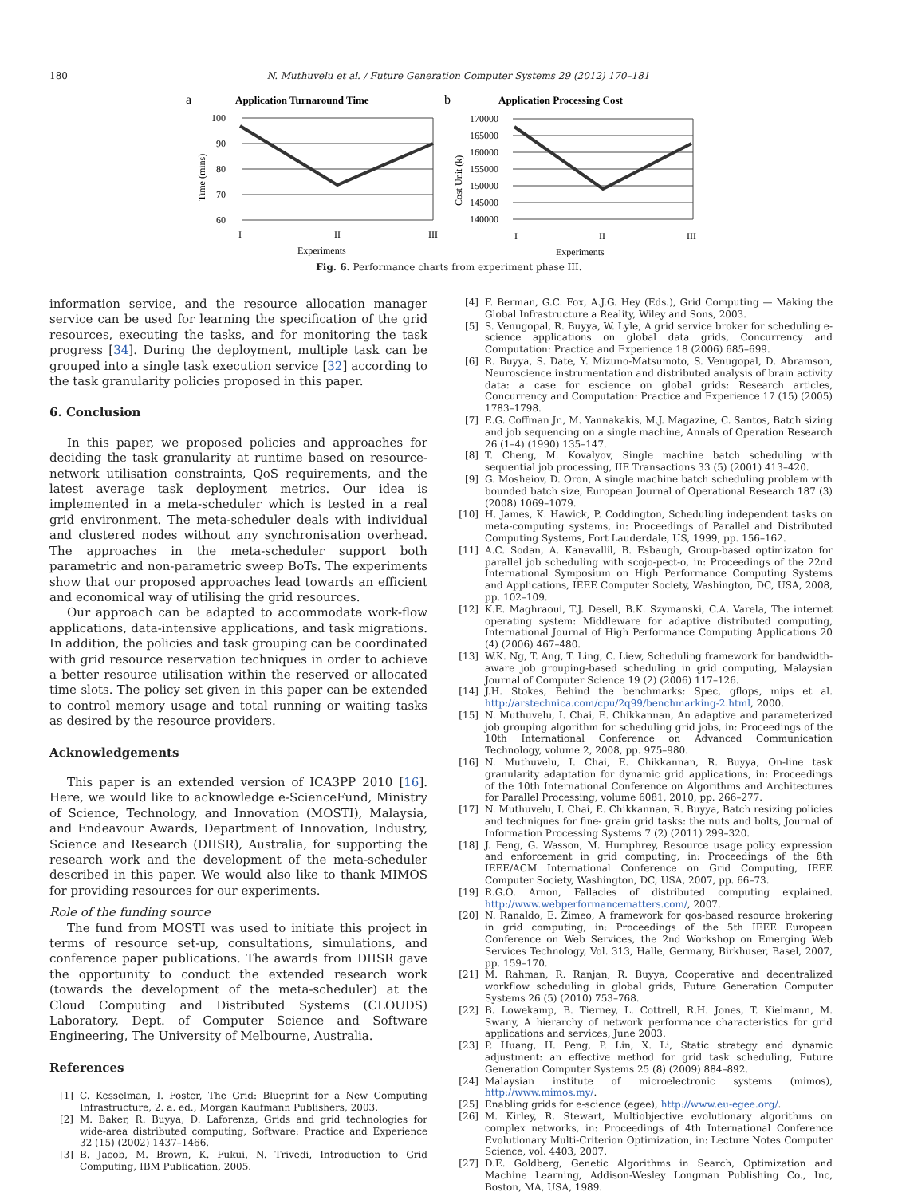180 N. Muthuvelu et al. / Future Generation Computer Systems 29 (2012) 170–181
a
Application Turnaround Time
100
90
80
70
60
Time (mins)
I
II
III
Experiments
b
Application Processing Cost
170000
165000
160000
155000
150000
145000
140000
Cost Unit (k)
I
II
III
Experiments
Fig. 6. Performance charts from experiment phase III.
information service, and the resource allocation manager service can be used for learning the specification of the grid resources, executing the tasks, and for monitoring the task progress [34]. During the deployment, multiple task can be grouped into a single task execution service [32] according to the task granularity policies proposed in this paper.
6. Conclusion
In this paper, we proposed policies and approaches for deciding the task granularity at runtime based on resource-network utilisation constraints, QoS requirements, and the latest average task deployment metrics. Our idea is implemented in a meta-scheduler which is tested in a real grid environment. The meta-scheduler deals with individual and clustered nodes without any synchronisation overhead. The approaches in the meta-scheduler support both parametric and non-parametric sweep BoTs. The experiments show that our proposed approaches lead towards an efficient and economical way of utilising the grid resources.
Our approach can be adapted to accommodate work-flow applications, data-intensive applications, and task migrations. In addition, the policies and task grouping can be coordinated with grid resource reservation techniques in order to achieve a better resource utilisation within the reserved or allocated time slots. The policy set given in this paper can be extended to control memory usage and total running or waiting tasks as desired by the resource providers.
Acknowledgements
This paper is an extended version of ICA3PP 2010 [16]. Here, we would like to acknowledge e-ScienceFund, Ministry of Science, Technology, and Innovation (MOSTI), Malaysia, and Endeavour Awards, Department of Innovation, Industry, Science and Research (DIISR), Australia, for supporting the research work and the development of the meta-scheduler described in this paper. We would also like to thank MIMOS for providing resources for our experiments.
Role of the funding source
The fund from MOSTI was used to initiate this project in terms of resource set-up, consultations, simulations, and conference paper publications. The awards from DIISR gave the opportunity to conduct the extended research work (towards the development of the meta-scheduler) at the Cloud Computing and Distributed Systems (CLOUDS) Laboratory, Dept. of Computer Science and Software Engineering, The University of Melbourne, Australia.
References
[1] C. Kesselman, I. Foster, The Grid: Blueprint for a New Computing Infrastructure, 2. a. ed., Morgan Kaufmann Publishers, 2003.
[2] M. Baker, R. Buyya, D. Laforenza, Grids and grid technologies for wide-area distributed computing, Software: Practice and Experience 32 (15) (2002) 1437–1466.
[3] B. Jacob, M. Brown, K. Fukui, N. Trivedi, Introduction to Grid Computing, IBM Publication, 2005.
[4] F. Berman, G.C. Fox, A.J.G. Hey (Eds.), Grid Computing — Making the Global Infrastructure a Reality, Wiley and Sons, 2003.
[5] S. Venugopal, R. Buyya, W. Lyle, A grid service broker for scheduling e-science applications on global data grids, Concurrency and Computation: Practice and Experience 18 (2006) 685–699.
[6] R. Buyya, S. Date, Y. Mizuno-Matsumoto, S. Venugopal, D. Abramson, Neuroscience instrumentation and distributed analysis of brain activity data: a case for escience on global grids: Research articles, Concurrency and Computation: Practice and Experience 17 (15) (2005) 1783–1798.
[7] E.G. Coffman Jr., M. Yannakakis, M.J. Magazine, C. Santos, Batch sizing and job sequencing on a single machine, Annals of Operation Research 26 (1–4) (1990) 135–147.
[8] T. Cheng, M. Kovalyov, Single machine batch scheduling with sequential job processing, IIE Transactions 33 (5) (2001) 413–420.
[9] G. Mosheiov, D. Oron, A single machine batch scheduling problem with bounded batch size, European Journal of Operational Research 187 (3) (2008) 1069–1079.
[10] H. James, K. Hawick, P. Coddington, Scheduling independent tasks on meta-computing systems, in: Proceedings of Parallel and Distributed Computing Systems, Fort Lauderdale, US, 1999, pp. 156–162.
[11] A.C. Sodan, A. Kanavallil, B. Esbaugh, Group-based optimizaton for parallel job scheduling with scojo-pect-o, in: Proceedings of the 22nd International Symposium on High Performance Computing Systems and Applications, IEEE Computer Society, Washington, DC, USA, 2008, pp. 102–109.
[12] K.E. Maghraoui, T.J. Desell, B.K. Szymanski, C.A. Varela, The internet operating system: Middleware for adaptive distributed computing, International Journal of High Performance Computing Applications 20 (4) (2006) 467–480.
[13] W.K. Ng, T. Ang, T. Ling, C. Liew, Scheduling framework for bandwidth-aware job grouping-based scheduling in grid computing, Malaysian Journal of Computer Science 19 (2) (2006) 117–126.
[14] J.H. Stokes, Behind the benchmarks: Spec, gflops, mips et al. http://arstechnica.com/cpu/2q99/benchmarking-2.html, 2000.
[15] N. Muthuvelu, I. Chai, E. Chikkannan, An adaptive and parameterized job grouping algorithm for scheduling grid jobs, in: Proceedings of the 10th International Conference on Advanced Communication Technology, volume 2, 2008, pp. 975–980.
[16] N. Muthuvelu, I. Chai, E. Chikkannan, R. Buyya, On-line task granularity adaptation for dynamic grid applications, in: Proceedings of the 10th International Conference on Algorithms and Architectures for Parallel Processing, volume 6081, 2010, pp. 266–277.
[17] N. Muthuvelu, I. Chai, E. Chikkannan, R. Buyya, Batch resizing policies and techniques for fine- grain grid tasks: the nuts and bolts, Journal of Information Processing Systems 7 (2) (2011) 299–320.
[18] J. Feng, G. Wasson, M. Humphrey, Resource usage policy expression and enforcement in grid computing, in: Proceedings of the 8th IEEE/ACM International Conference on Grid Computing, IEEE Computer Society, Washington, DC, USA, 2007, pp. 66–73.
[19] R.G.O. Arnon, Fallacies of distributed computing explained. http://www.webperformancematters.com/, 2007.
[20] N. Ranaldo, E. Zimeo, A framework for qos-based resource brokering in grid computing, in: Proceedings of the 5th IEEE European Conference on Web Services, the 2nd Workshop on Emerging Web Services Technology, Vol. 313, Halle, Germany, Birkhuser, Basel, 2007, pp. 159–170.
[21] M. Rahman, R. Ranjan, R. Buyya, Cooperative and decentralized workflow scheduling in global grids, Future Generation Computer Systems 26 (5) (2010) 753–768.
[22] B. Lowekamp, B. Tierney, L. Cottrell, R.H. Jones, T. Kielmann, M. Swany, A hierarchy of network performance characteristics for grid applications and services, June 2003.
[23] P. Huang, H. Peng, P. Lin, X. Li, Static strategy and dynamic adjustment: an effective method for grid task scheduling, Future Generation Computer Systems 25 (8) (2009) 884–892.
[24] Malaysian institute of microelectronic systems (mimos), http://www.mimos.my/.
[25] Enabling grids for e-science (egee), http://www.eu-egee.org/.
[26] M. Kirley, R. Stewart, Multiobjective evolutionary algorithms on complex networks, in: Proceedings of 4th International Conference Evolutionary Multi-Criterion Optimization, in: Lecture Notes Computer Science, vol. 4403, 2007.
[27] D.E. Goldberg, Genetic Algorithms in Search, Optimization and Machine Learning, Addison-Wesley Longman Publishing Co., Inc, Boston, MA, USA, 1989.